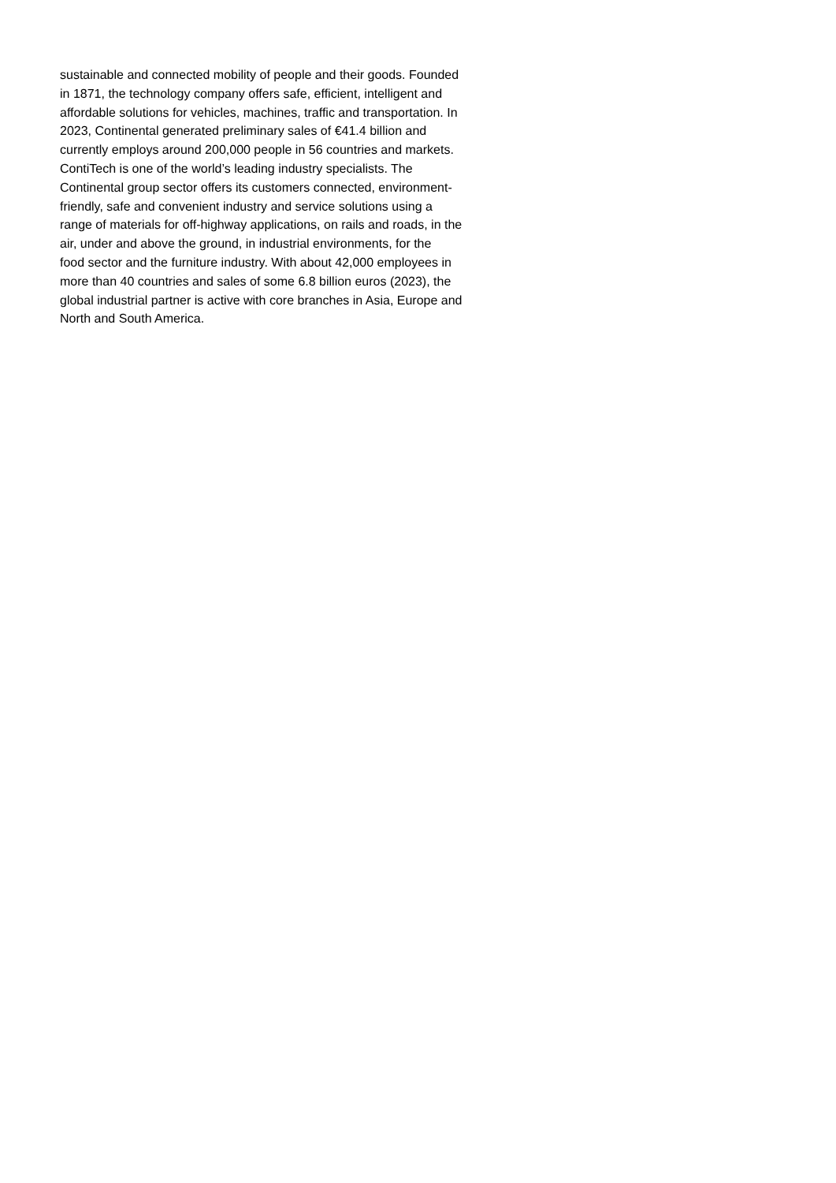sustainable and connected mobility of people and their goods. Founded
in 1871, the technology company offers safe, efficient, intelligent and
affordable solutions for vehicles, machines, traffic and transportation. In
2023, Continental generated preliminary sales of €41.4 billion and
currently employs around 200,000 people in 56 countries and markets.
ContiTech is one of the world’s leading industry specialists. The
Continental group sector offers its customers connected, environment-
friendly, safe and convenient industry and service solutions using a
range of materials for off-highway applications, on rails and roads, in the
air, under and above the ground, in industrial environments, for the
food sector and the furniture industry. With about 42,000 employees in
more than 40 countries and sales of some 6.8 billion euros (2023), the
global industrial partner is active with core branches in Asia, Europe and
North and South America.